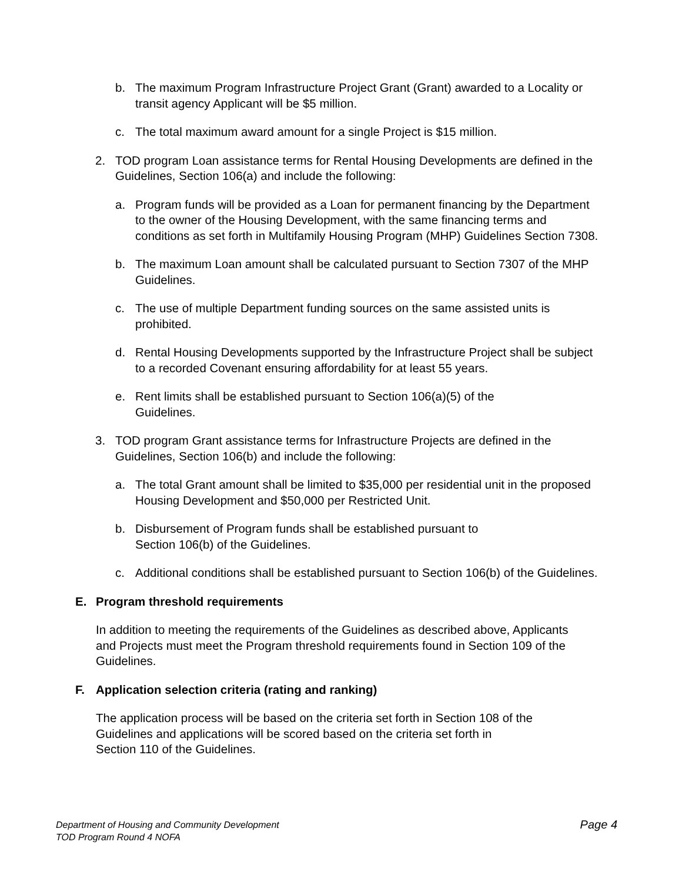b. The maximum Program Infrastructure Project Grant (Grant) awarded to a Locality or transit agency Applicant will be $5 million.
c. The total maximum award amount for a single Project is $15 million.
2. TOD program Loan assistance terms for Rental Housing Developments are defined in the Guidelines, Section 106(a) and include the following:
a. Program funds will be provided as a Loan for permanent financing by the Department to the owner of the Housing Development, with the same financing terms and conditions as set forth in Multifamily Housing Program (MHP) Guidelines Section 7308.
b. The maximum Loan amount shall be calculated pursuant to Section 7307 of the MHP Guidelines.
c. The use of multiple Department funding sources on the same assisted units is prohibited.
d. Rental Housing Developments supported by the Infrastructure Project shall be subject to a recorded Covenant ensuring affordability for at least 55 years.
e. Rent limits shall be established pursuant to Section 106(a)(5) of the
Guidelines.
3. TOD program Grant assistance terms for Infrastructure Projects are defined in the Guidelines, Section 106(b) and include the following:
a. The total Grant amount shall be limited to $35,000 per residential unit in the proposed Housing Development and $50,000 per Restricted Unit.
b. Disbursement of Program funds shall be established pursuant to
Section 106(b) of the Guidelines.
c. Additional conditions shall be established pursuant to Section 106(b) of the Guidelines.
E. Program threshold requirements
In addition to meeting the requirements of the Guidelines as described above, Applicants and Projects must meet the Program threshold requirements found in Section 109 of the Guidelines.
F. Application selection criteria (rating and ranking)
The application process will be based on the criteria set forth in Section 108 of the Guidelines and applications will be scored based on the criteria set forth in
Section 110 of the Guidelines.
Department of Housing and Community Development
TOD Program Round 4 NOFA
Page 4